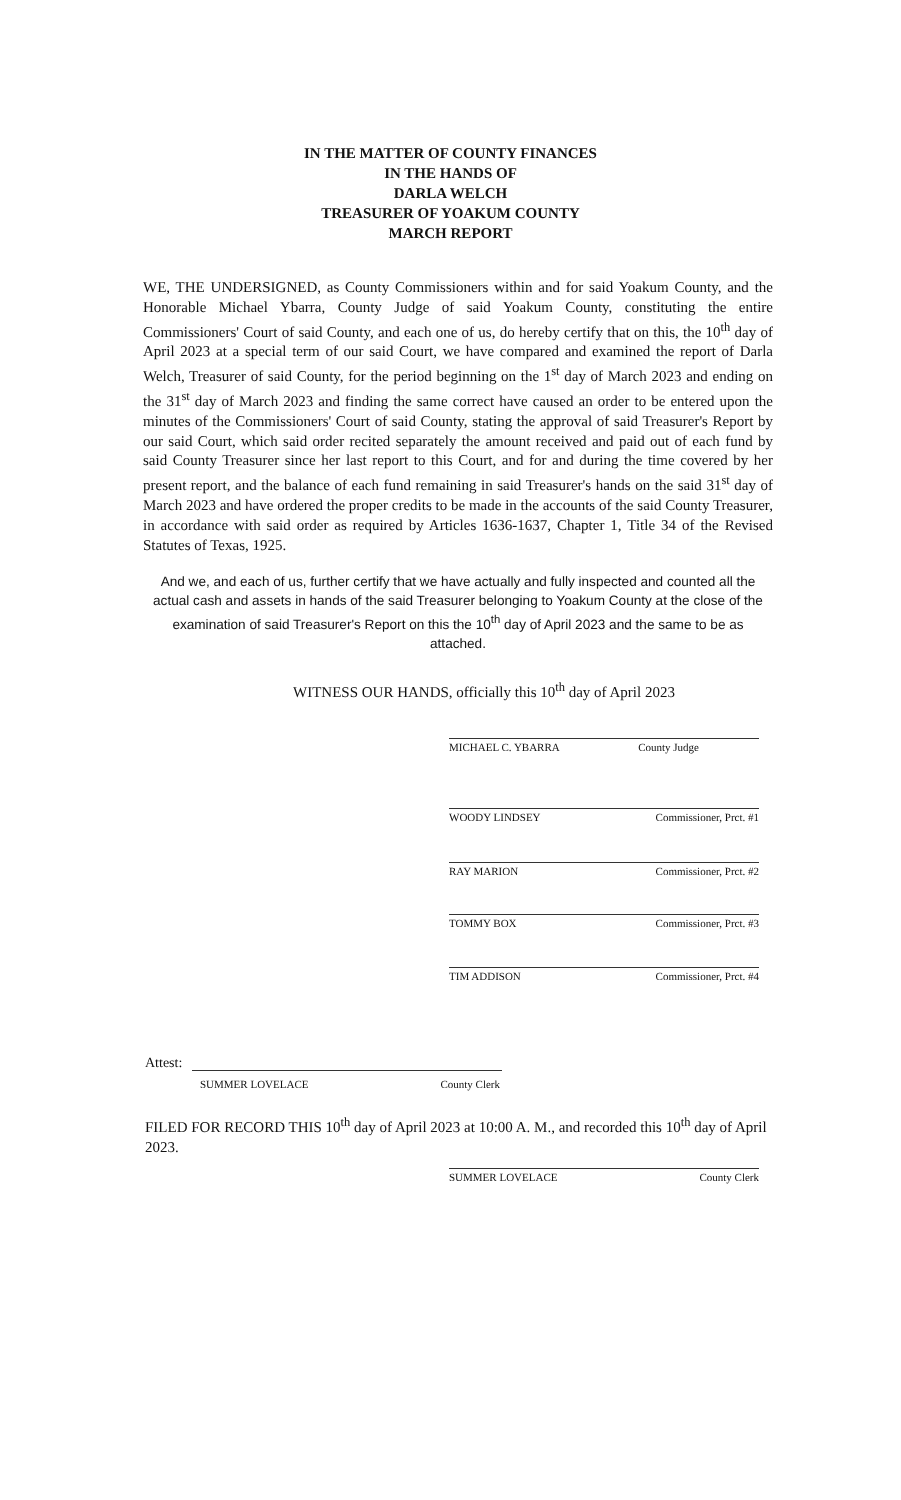IN THE MATTER OF COUNTY FINANCES
IN THE HANDS OF
DARLA WELCH
TREASURER OF YOAKUM COUNTY
MARCH REPORT
WE, THE UNDERSIGNED, as County Commissioners within and for said Yoakum County, and the Honorable Michael Ybarra, County Judge of said Yoakum County, constituting the entire Commissioners' Court of said County, and each one of us, do hereby certify that on this, the 10<sup>th</sup> day of April 2023 at a special term of our said Court, we have compared and examined the report of Darla Welch, Treasurer of said County, for the period beginning on the 1<sup>st</sup> day of March 2023 and ending on the 31<sup>st</sup> day of March 2023 and finding the same correct have caused an order to be entered upon the minutes of the Commissioners' Court of said County, stating the approval of said Treasurer's Report by our said Court, which said order recited separately the amount received and paid out of each fund by said County Treasurer since her last report to this Court, and for and during the time covered by her present report, and the balance of each fund remaining in said Treasurer's hands on the said 31<sup>st</sup> day of March 2023 and have ordered the proper credits to be made in the accounts of the said County Treasurer, in accordance with said order as required by Articles 1636-1637, Chapter 1, Title 34 of the Revised Statutes of Texas, 1925.
And we, and each of us, further certify that we have actually and fully inspected and counted all the actual cash and assets in hands of the said Treasurer belonging to Yoakum County at the close of the examination of said Treasurer's Report on this the 10<sup>th</sup> day of April 2023 and the same to be as attached.
WITNESS OUR HANDS, officially this 10<sup>th</sup> day of April 2023
MICHAEL C. YBARRA County Judge
WOODY LINDSEY Commissioner, Prct. #1
RAY MARION Commissioner, Prct. #2
TOMMY BOX Commissioner, Prct. #3
TIM ADDISON Commissioner, Prct. #4
Attest:
SUMMER LOVELACE County Clerk
FILED FOR RECORD THIS 10<sup>th</sup> day of April 2023 at 10:00 A. M., and recorded this 10<sup>th</sup> day of April 2023.
SUMMER LOVELACE County Clerk